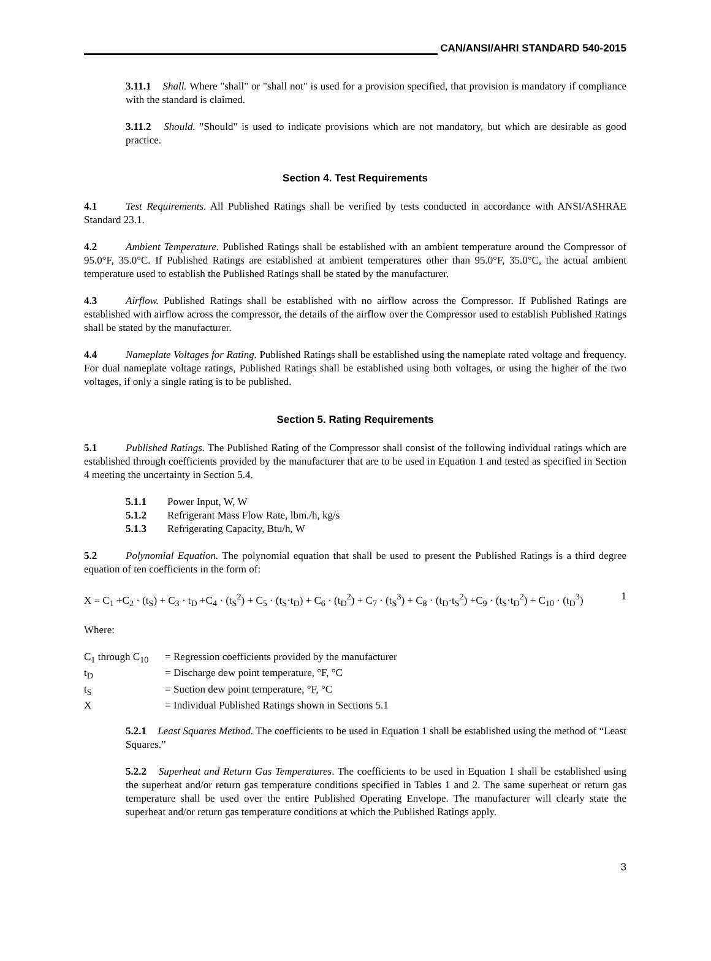CAN/ANSI/AHRI STANDARD 540-2015
3.11.1 Shall. Where "shall" or "shall not" is used for a provision specified, that provision is mandatory if compliance with the standard is claimed.
3.11.2 Should. "Should" is used to indicate provisions which are not mandatory, but which are desirable as good practice.
Section 4. Test Requirements
4.1 Test Requirements. All Published Ratings shall be verified by tests conducted in accordance with ANSI/ASHRAE Standard 23.1.
4.2 Ambient Temperature. Published Ratings shall be established with an ambient temperature around the Compressor of 95.0°F, 35.0°C. If Published Ratings are established at ambient temperatures other than 95.0°F, 35.0°C, the actual ambient temperature used to establish the Published Ratings shall be stated by the manufacturer.
4.3 Airflow. Published Ratings shall be established with no airflow across the Compressor. If Published Ratings are established with airflow across the compressor, the details of the airflow over the Compressor used to establish Published Ratings shall be stated by the manufacturer.
4.4 Nameplate Voltages for Rating. Published Ratings shall be established using the nameplate rated voltage and frequency. For dual nameplate voltage ratings, Published Ratings shall be established using both voltages, or using the higher of the two voltages, if only a single rating is to be published.
Section 5. Rating Requirements
5.1 Published Ratings. The Published Rating of the Compressor shall consist of the following individual ratings which are established through coefficients provided by the manufacturer that are to be used in Equation 1 and tested as specified in Section 4 meeting the uncertainty in Section 5.4.
5.1.1 Power Input, W, W
5.1.2 Refrigerant Mass Flow Rate, lbm./h, kg/s
5.1.3 Refrigerating Capacity, Btu/h, W
5.2 Polynomial Equation. The polynomial equation that shall be used to present the Published Ratings is a third degree equation of ten coefficients in the form of:
X = C<sub>1</sub> +C<sub>2</sub> · (t<sub>S</sub>) + C<sub>3</sub> · t<sub>D</sub> +C<sub>4</sub> · (t<sub>S</sub><sup>2</sup>) + C<sub>5</sub> · (t<sub>S</sub>·t<sub>D</sub>) + C<sub>6</sub> · (t<sub>D</sub><sup>2</sup>) + C<sub>7</sub> · (t<sub>S</sub><sup>3</sup>) + C<sub>8</sub> · (t<sub>D</sub>·t<sub>S</sub><sup>2</sup>) +C<sub>9</sub> · (t<sub>S</sub>·t<sub>D</sub><sup>2</sup>) + C<sub>10</sub> · (t<sub>D</sub><sup>3</sup>) 1
Where:
| C<sub>1</sub> through C<sub>10</sub> | = | Regression coefficients provided by the manufacturer |
| t<sub>D</sub> | = | Discharge dew point temperature, °F, °C |
| t<sub>S</sub> | = | Suction dew point temperature, °F, °C |
| X | = | Individual Published Ratings shown in Sections 5.1 |
5.2.1 Least Squares Method. The coefficients to be used in Equation 1 shall be established using the method of “Least Squares.”
5.2.2 Superheat and Return Gas Temperatures. The coefficients to be used in Equation 1 shall be established using the superheat and/or return gas temperature conditions specified in Tables 1 and 2. The same superheat or return gas temperature shall be used over the entire Published Operating Envelope. The manufacturer will clearly state the superheat and/or return gas temperature conditions at which the Published Ratings apply.
3